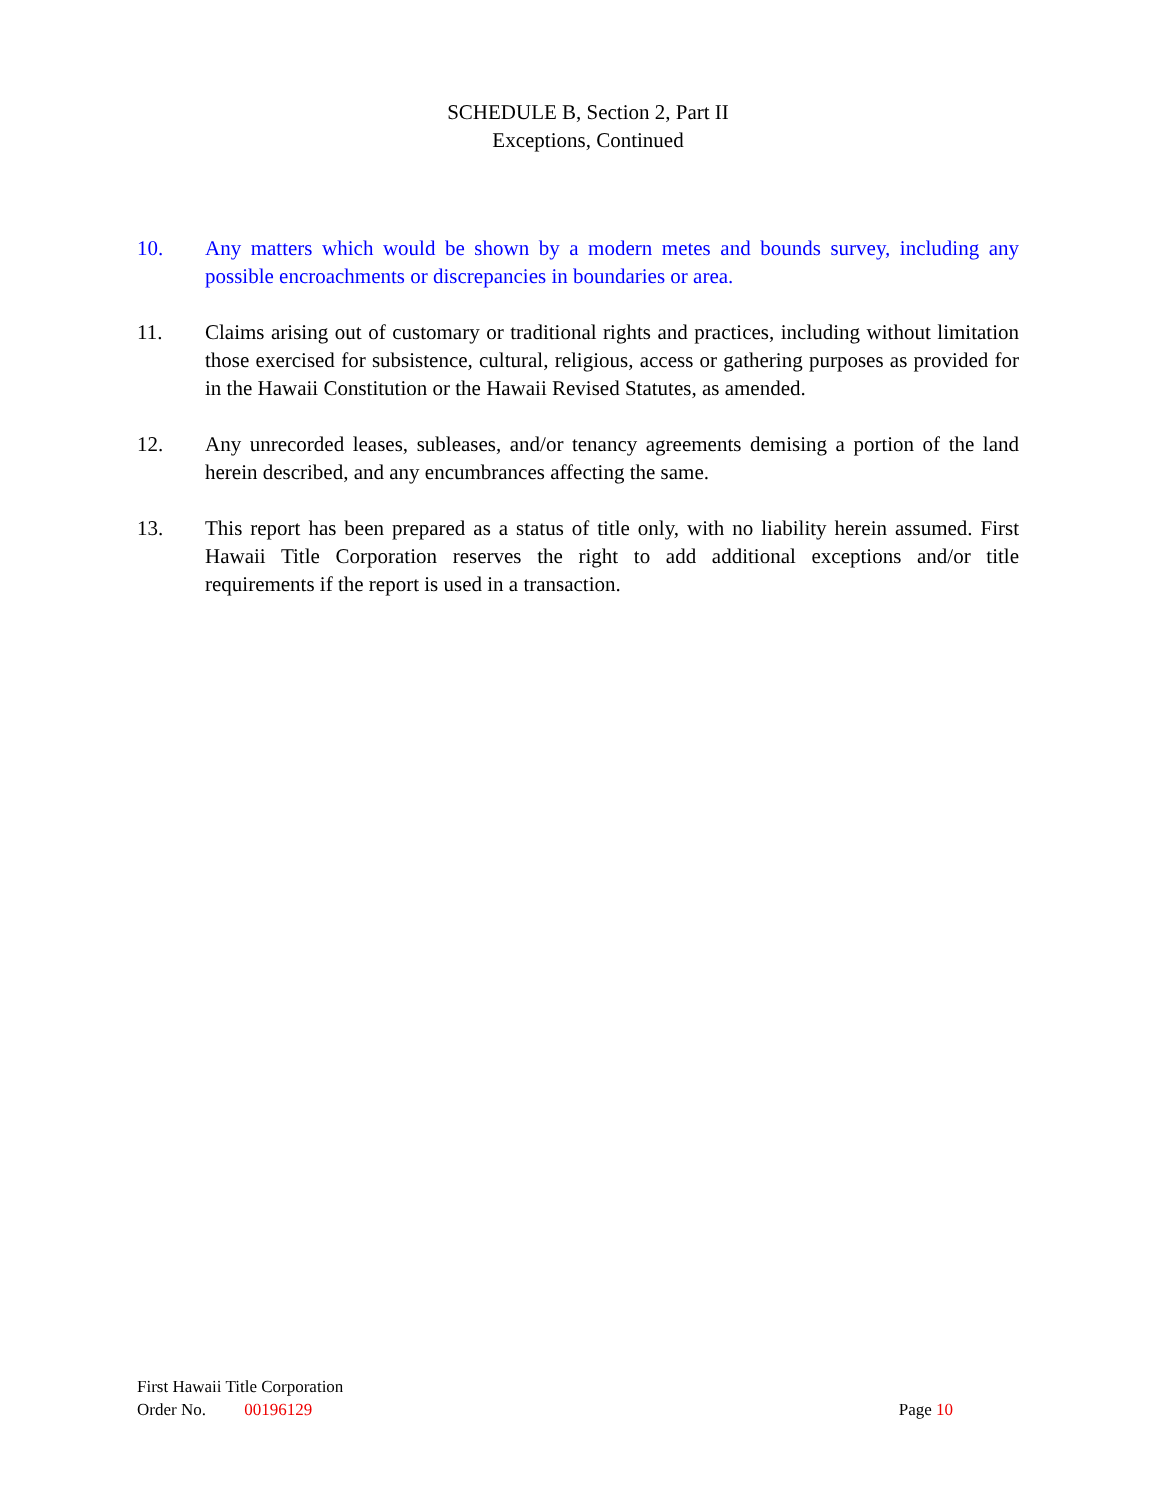SCHEDULE B, Section 2, Part II
Exceptions, Continued
10. Any matters which would be shown by a modern metes and bounds survey, including any possible encroachments or discrepancies in boundaries or area.
11. Claims arising out of customary or traditional rights and practices, including without limitation those exercised for subsistence, cultural, religious, access or gathering purposes as provided for in the Hawaii Constitution or the Hawaii Revised Statutes, as amended.
12. Any unrecorded leases, subleases, and/or tenancy agreements demising a portion of the land herein described, and any encumbrances affecting the same.
13. This report has been prepared as a status of title only, with no liability herein assumed. First Hawaii Title Corporation reserves the right to add additional exceptions and/or title requirements if the report is used in a transaction.
First Hawaii Title Corporation
Order No. 00196129 Page 10